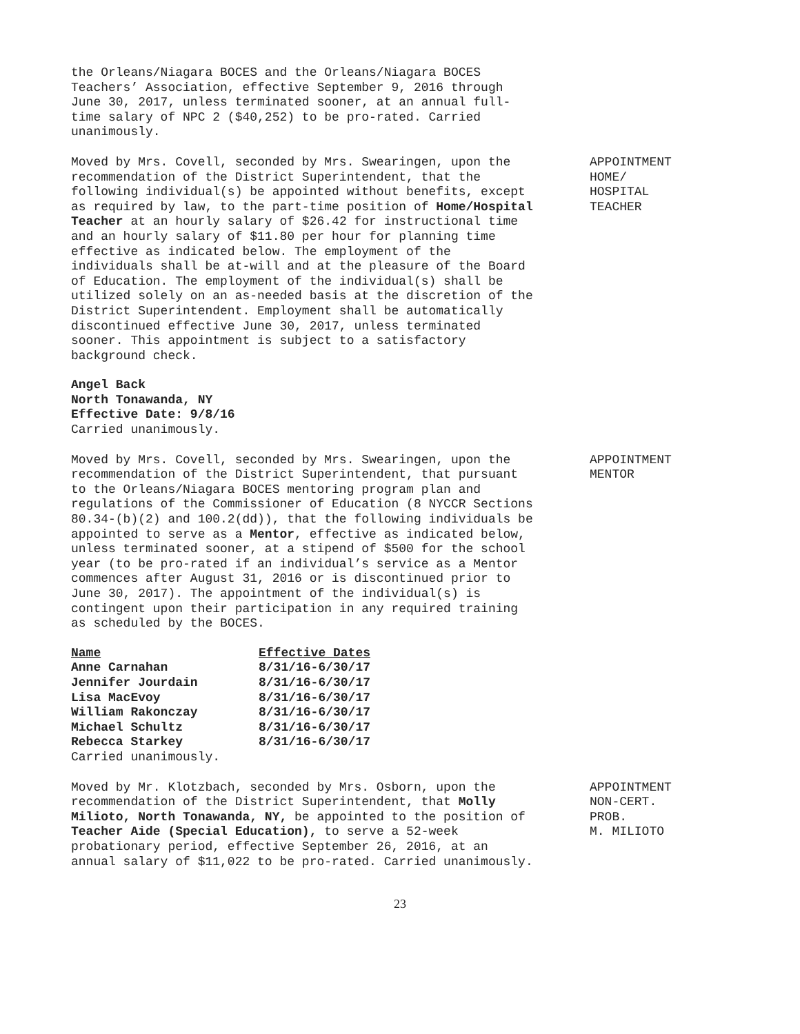the Orleans/Niagara BOCES and the Orleans/Niagara BOCES
Teachers’ Association, effective September 9, 2016 through
June 30, 2017, unless terminated sooner, at an annual full-
time salary of NPC 2 ($40,252) to be pro-rated. Carried
unanimously.
Moved by Mrs. Covell, seconded by Mrs. Swearingen, upon the recommendation of the District Superintendent, that the following individual(s) be appointed without benefits, except as required by law, to the part-time position of Home/Hospital Teacher at an hourly salary of $26.42 for instructional time and an hourly salary of $11.80 per hour for planning time effective as indicated below. The employment of the individuals shall be at-will and at the pleasure of the Board of Education. The employment of the individual(s) shall be utilized solely on an as-needed basis at the discretion of the District Superintendent. Employment shall be automatically discontinued effective June 30, 2017, unless terminated sooner. This appointment is subject to a satisfactory background check.
Angel Back
North Tonawanda, NY
Effective Date: 9/8/16
Carried unanimously.
APPOINTMENT
HOME/
HOSPITAL
TEACHER
Moved by Mrs. Covell, seconded by Mrs. Swearingen, upon the recommendation of the District Superintendent, that pursuant to the Orleans/Niagara BOCES mentoring program plan and regulations of the Commissioner of Education (8 NYCCR Sections 80.34-(b)(2) and 100.2(dd)), that the following individuals be appointed to serve as a Mentor, effective as indicated below, unless terminated sooner, at a stipend of $500 for the school year (to be pro-rated if an individual’s service as a Mentor commences after August 31, 2016 or is discontinued prior to June 30, 2017). The appointment of the individual(s) is contingent upon their participation in any required training as scheduled by the BOCES.
| Name | Effective Dates |
| --- | --- |
| Anne Carnahan | 8/31/16-6/30/17 |
| Jennifer Jourdain | 8/31/16-6/30/17 |
| Lisa MacEvoy | 8/31/16-6/30/17 |
| William Rakonczay | 8/31/16-6/30/17 |
| Michael Schultz | 8/31/16-6/30/17 |
| Rebecca Starkey | 8/31/16-6/30/17 |
Carried unanimously.
APPOINTMENT
MENTOR
Moved by Mr. Klotzbach, seconded by Mrs. Osborn, upon the recommendation of the District Superintendent, that Molly Milioto, North Tonawanda, NY, be appointed to the position of Teacher Aide (Special Education), to serve a 52-week probationary period, effective September 26, 2016, at an annual salary of $11,022 to be pro-rated. Carried unanimously.
APPOINTMENT
NON-CERT.
PROB.
M. MILIOTO
23